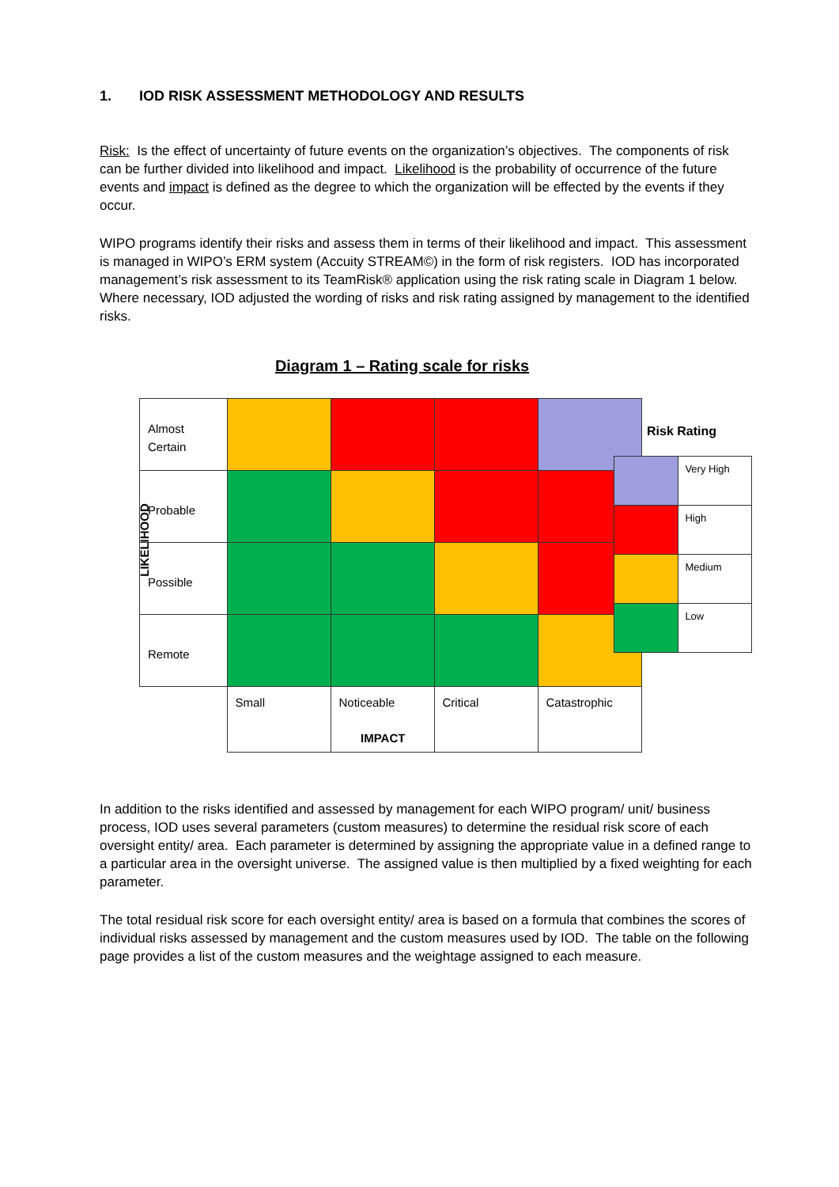1. IOD RISK ASSESSMENT METHODOLOGY AND RESULTS
Risk: Is the effect of uncertainty of future events on the organization’s objectives. The components of risk can be further divided into likelihood and impact. Likelihood is the probability of occurrence of the future events and impact is defined as the degree to which the organization will be effected by the events if they occur.
WIPO programs identify their risks and assess them in terms of their likelihood and impact. This assessment is managed in WIPO’s ERM system (Accuity STREAM©) in the form of risk registers. IOD has incorporated management’s risk assessment to its TeamRisk® application using the risk rating scale in Diagram 1 below. Where necessary, IOD adjusted the wording of risks and risk rating assigned by management to the identified risks.
Diagram 1 – Rating scale for risks
LIKELIHOOD
| Almost Certain | | | | |
| Probable | | | | |
| Possible | | | | |
| Remote | | | | |
| | Small | Noticeable | Critical | Catastrophic |
IMPACT
Risk Rating
| | Very High |
| | High |
| | Medium |
| | Low |
In addition to the risks identified and assessed by management for each WIPO program/ unit/ business process, IOD uses several parameters (custom measures) to determine the residual risk score of each oversight entity/ area. Each parameter is determined by assigning the appropriate value in a defined range to a particular area in the oversight universe. The assigned value is then multiplied by a fixed weighting for each parameter.
The total residual risk score for each oversight entity/ area is based on a formula that combines the scores of individual risks assessed by management and the custom measures used by IOD. The table on the following page provides a list of the custom measures and the weightage assigned to each measure.